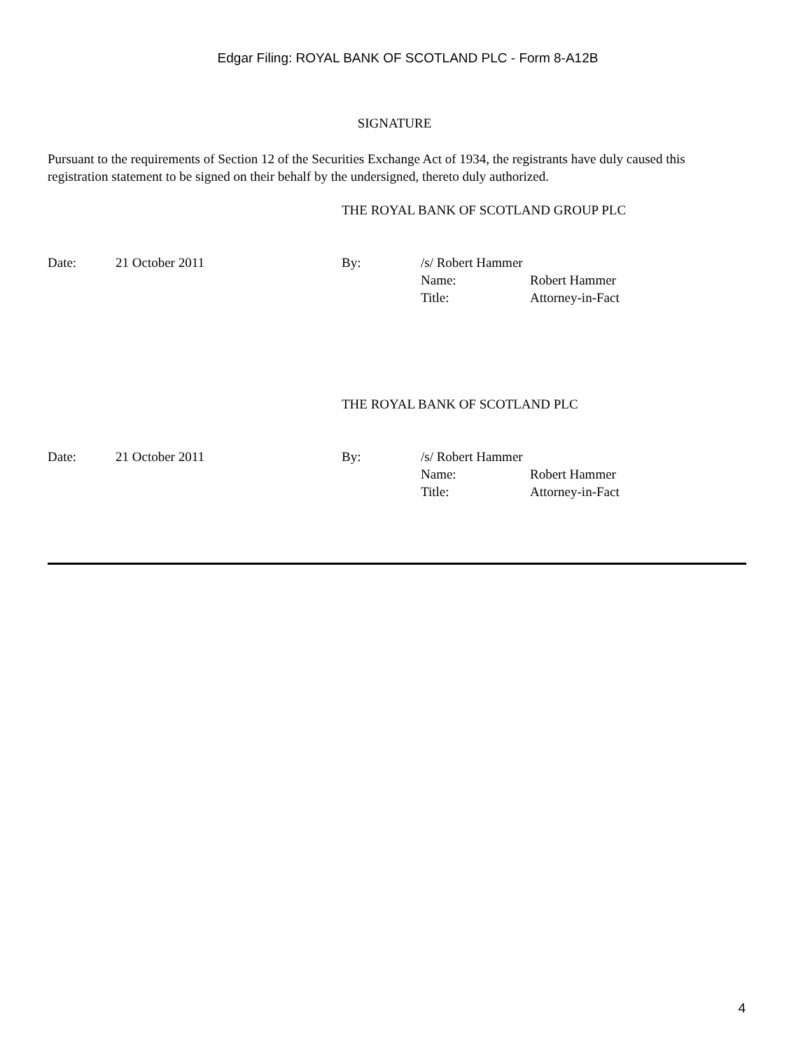Edgar Filing: ROYAL BANK OF SCOTLAND PLC - Form 8-A12B
SIGNATURE
Pursuant to the requirements of Section 12 of the Securities Exchange Act of 1934, the registrants have duly caused this registration statement to be signed on their behalf by the undersigned, thereto duly authorized.
THE ROYAL BANK OF SCOTLAND GROUP PLC
Date: 21 October 2011 By: /s/ Robert Hammer
Name: Robert Hammer
Title: Attorney-in-Fact
THE ROYAL BANK OF SCOTLAND PLC
Date: 21 October 2011 By: /s/ Robert Hammer
Name: Robert Hammer
Title: Attorney-in-Fact
4